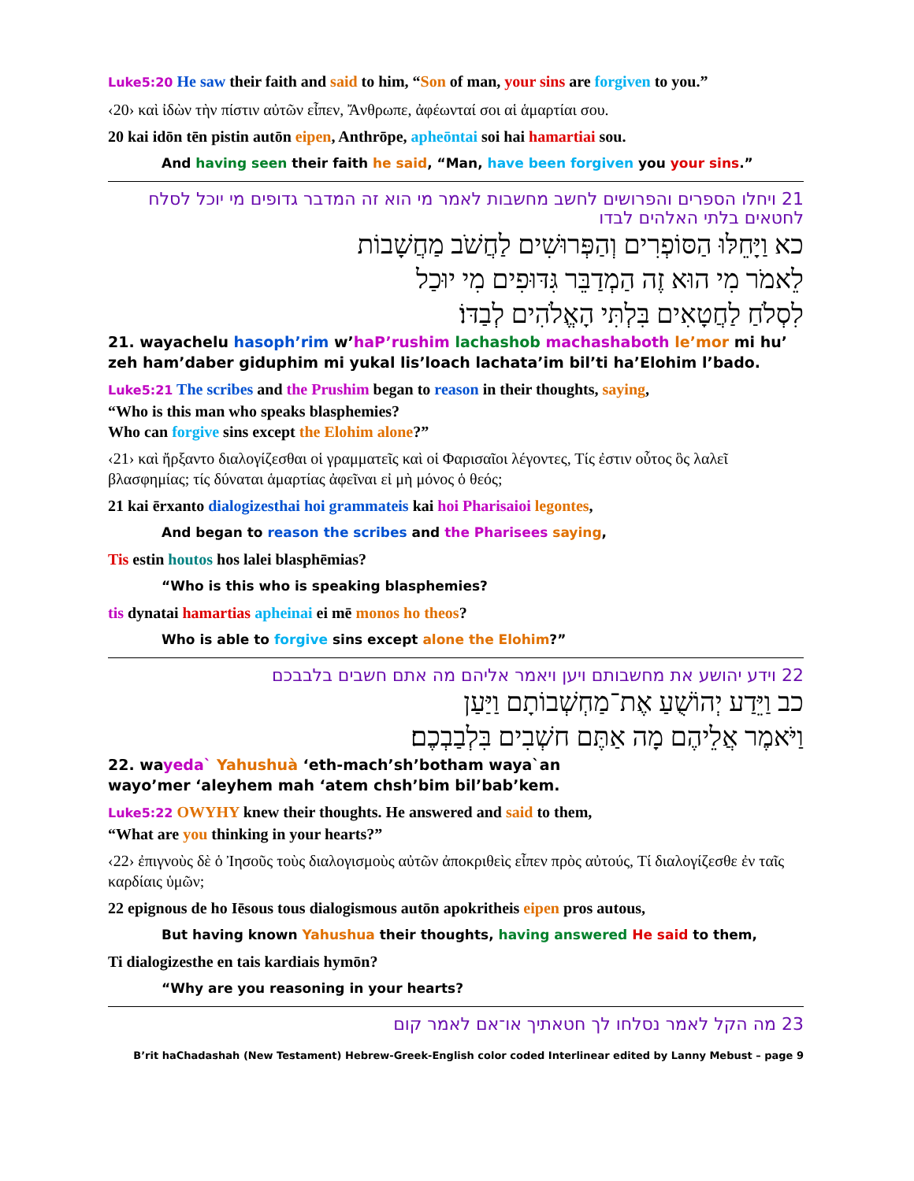Luke5:20 He saw their faith and said to him, “Son of man, your sins are forgiven to you.”
‹20› καὶ ἰδὼν τὴν πίστιν αὐτῶν εἶπεν, Ἄνθρωπε, ἀφέωνταί σοι αἱ ἁμαρτίαι σου.
20 kai idōn tēn pistin autōn eipen, Anthrōpe, apheōntai soi hai hamartiai sou.
And having seen their faith he said, “Man, have been forgiven you your sins.”
21 ויחלו הספרים והפרושים לחשב מחשבות לאמר מי הוא זה המדבר גדופים מי יוכל לסלח לחטאים בלתי האלהים לבדו
כא וַיָּחֵלּוּ הַסּוֹפְרִים וְהַפְּרוּשִׁים לַחֲשֹׁב מַחֲשָׁבוֹת
לֵאמֹר מִי הוּא זֶה הַמְדַבֵּר גִּדּוּפִים מִי יוּכַל
לִסְלֹחַ לַחֲטָאִים בִּלְתִּי הָאֱלֹהִים לְבַדּוֹ׃
21. wayachelu hasoph’rim w’haP’rushim lachashob machashaboth le’mor mi hu’ zeh ham’daber giduphim mi yukal lis’loach lachata’im bil’ti ha’Elohim l’bado.
Luke5:21 The scribes and the Prushim began to reason in their thoughts, saying,
“Who is this man who speaks blasphemies?
Who can forgive sins except the Elohim alone?”
‹21› καὶ ἤρξαντο διαλογίζεσθαι οἱ γραμματεῖς καὶ οἱ Φαρισαῖοι λέγοντες, Τίς ἐστιν οὗτος ὃς λαλεῖ βλασφημίας; τίς δύναται ἁμαρτίας ἀφεῖναι εἰ μὴ μόνος ὁ θεός;
21 kai ērxanto dialogizesthai hoi grammateis kai hoi Pharisaioi legontes,
And began to reason the scribes and the Pharisees saying,
Tis estin houtos hos lalei blasphēmias?
“Who is this who is speaking blasphemies?
tis dynatai hamartias apheinai ei mē monos ho theos?
Who is able to forgive sins except alone the Elohim?”
22 וידע יהושע את מחשבותם ויען ויאמר אליהם מה אתם חשבים בלבבכם
כב וַיֵּדַע יְהוֹשֻׁעַ אֶת־מַחְשְׁבוֹתָם וַיַּעַן
וַיֹּאמֶר אֲלֵיהֶם מָה אַתֶּם חשְׁבִים בִּלְבַבְכֶם׃
22. wayeda` Yahushuà ‘eth-mach’sh’botham waya`an
wayo’mer ‘aleyhem mah ‘atem chsh’bim bil’bab’kem.
Luke5:22 OWYHY knew their thoughts. He answered and said to them,
“What are you thinking in your hearts?”
‹22› ἐπιγνοὺς δὲ ὁ Ἰησοῦς τοὺς διαλογισμοὺς αὐτῶν ἀποκριθεὶς εἶπεν πρὸς αὐτούς, Τί διαλογίζεσθε ἐν ταῖς καρδίαις ὑμῶν;
22 epignous de ho Iēsous tous dialogismous autōn apokritheis eipen pros autous,
But having known Yahushua their thoughts, having answered He said to them,
Ti dialogizesthe en tais kardiais hymōn?
“Why are you reasoning in your hearts?
23 מה הקל לאמר נסלחו לך חטאתיך או־אם לאמר קום
B’rit haChadashah (New Testament) Hebrew-Greek-English color coded Interlinear edited by Lanny Mebust – page 9